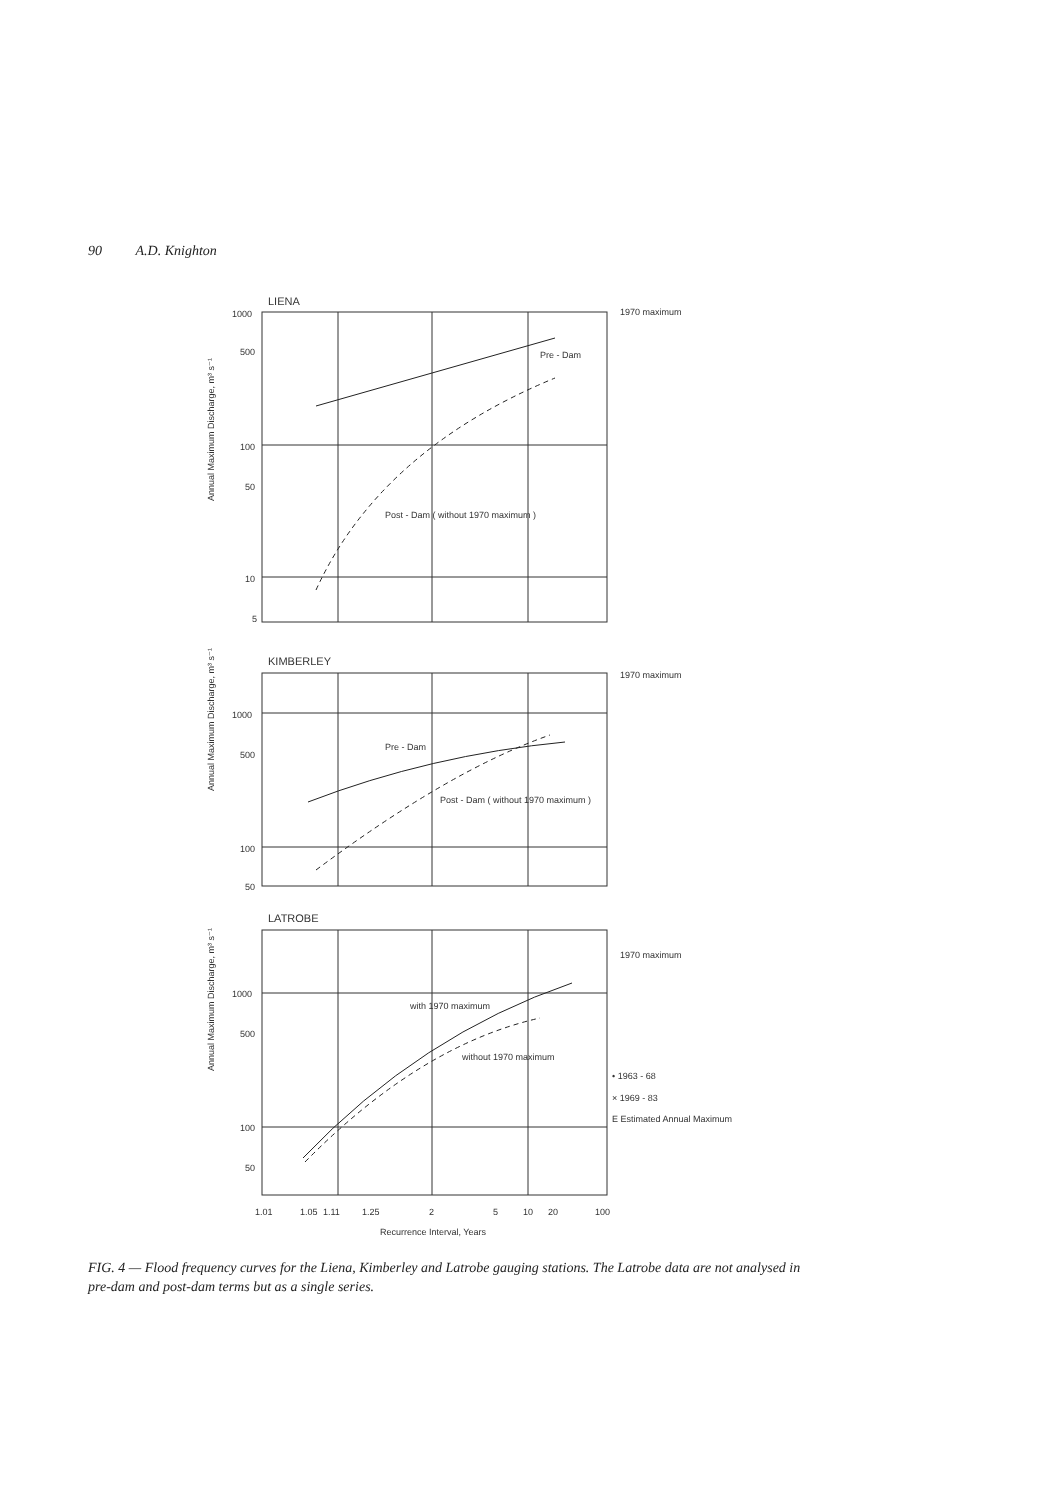90 A.D. Knighton
LIENA
1000
500
100
50
10
5
1970 maximum
Pre - Dam
Post - Dam ( without 1970 maximum )
Annual Maximum Discharge, m³ s⁻¹
KIMBERLEY
1000
500
100
50
1970 maximum
Pre - Dam
Post - Dam ( without 1970 maximum )
Annual Maximum Discharge, m³ s⁻¹
LATROBE
1000
500
100
50
1970 maximum
with 1970 maximum
without 1970 maximum
• 1963 - 68
× 1969 - 83
E Estimated Annual Maximum
Annual Maximum Discharge, m³ s⁻¹
1.01
1.05
1.11
1.25
2
5
10
20
100
Recurrence Interval, Years
FIG. 4 — Flood frequency curves for the Liena, Kimberley and Latrobe gauging stations. The Latrobe data are not analysed in pre-dam and post-dam terms but as a single series.